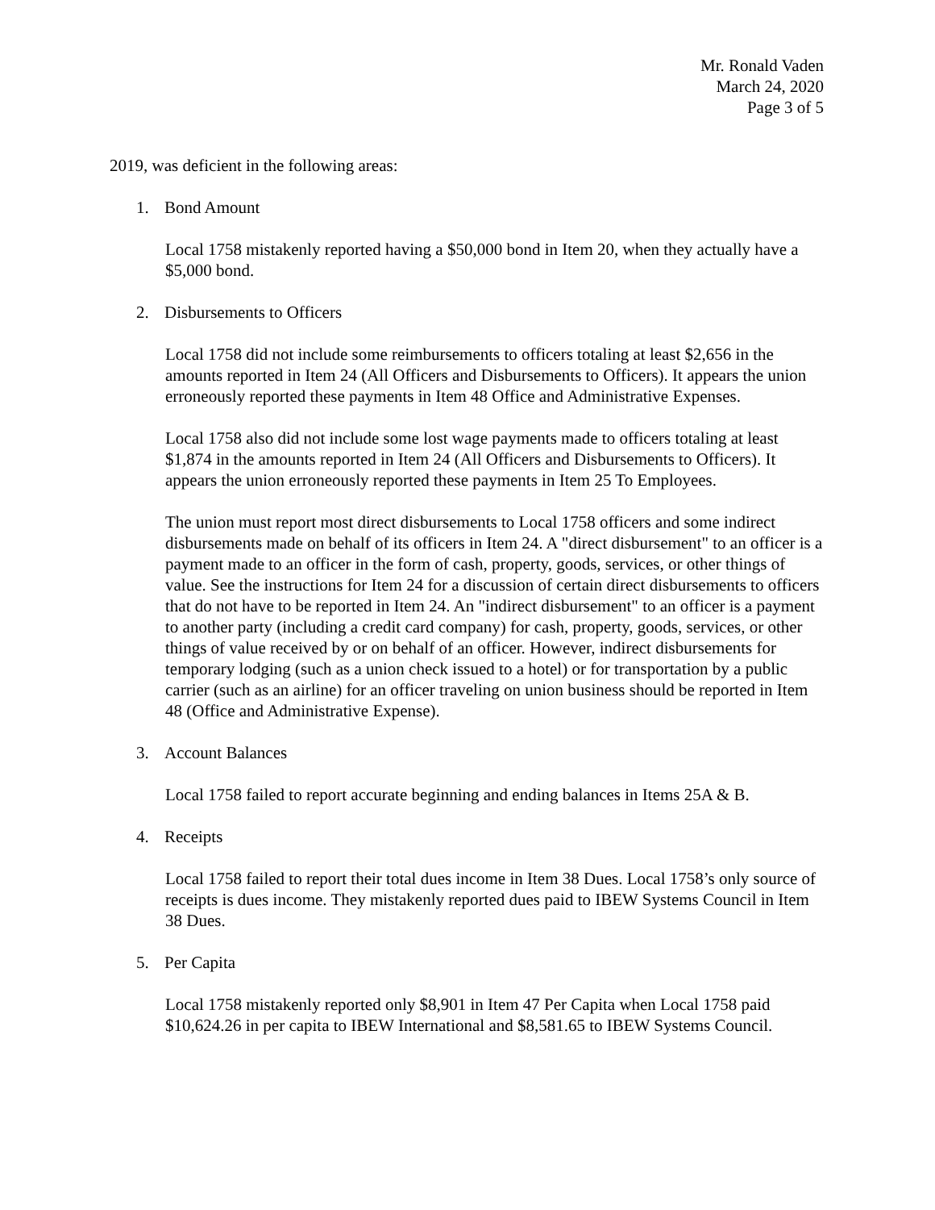Mr. Ronald Vaden
March 24, 2020
Page 3 of 5
2019, was deficient in the following areas:
1. Bond Amount
Local 1758 mistakenly reported having a $50,000 bond in Item 20, when they actually have a $5,000 bond.
2. Disbursements to Officers
Local 1758 did not include some reimbursements to officers totaling at least $2,656 in the amounts reported in Item 24 (All Officers and Disbursements to Officers). It appears the union erroneously reported these payments in Item 48 Office and Administrative Expenses.
Local 1758 also did not include some lost wage payments made to officers totaling at least $1,874 in the amounts reported in Item 24 (All Officers and Disbursements to Officers). It appears the union erroneously reported these payments in Item 25 To Employees.
The union must report most direct disbursements to Local 1758 officers and some indirect disbursements made on behalf of its officers in Item 24. A "direct disbursement" to an officer is a payment made to an officer in the form of cash, property, goods, services, or other things of value. See the instructions for Item 24 for a discussion of certain direct disbursements to officers that do not have to be reported in Item 24. An "indirect disbursement" to an officer is a payment to another party (including a credit card company) for cash, property, goods, services, or other things of value received by or on behalf of an officer. However, indirect disbursements for temporary lodging (such as a union check issued to a hotel) or for transportation by a public carrier (such as an airline) for an officer traveling on union business should be reported in Item 48 (Office and Administrative Expense).
3. Account Balances
Local 1758 failed to report accurate beginning and ending balances in Items 25A & B.
4. Receipts
Local 1758 failed to report their total dues income in Item 38 Dues. Local 1758’s only source of receipts is dues income. They mistakenly reported dues paid to IBEW Systems Council in Item 38 Dues.
5. Per Capita
Local 1758 mistakenly reported only $8,901 in Item 47 Per Capita when Local 1758 paid $10,624.26 in per capita to IBEW International and $8,581.65 to IBEW Systems Council.